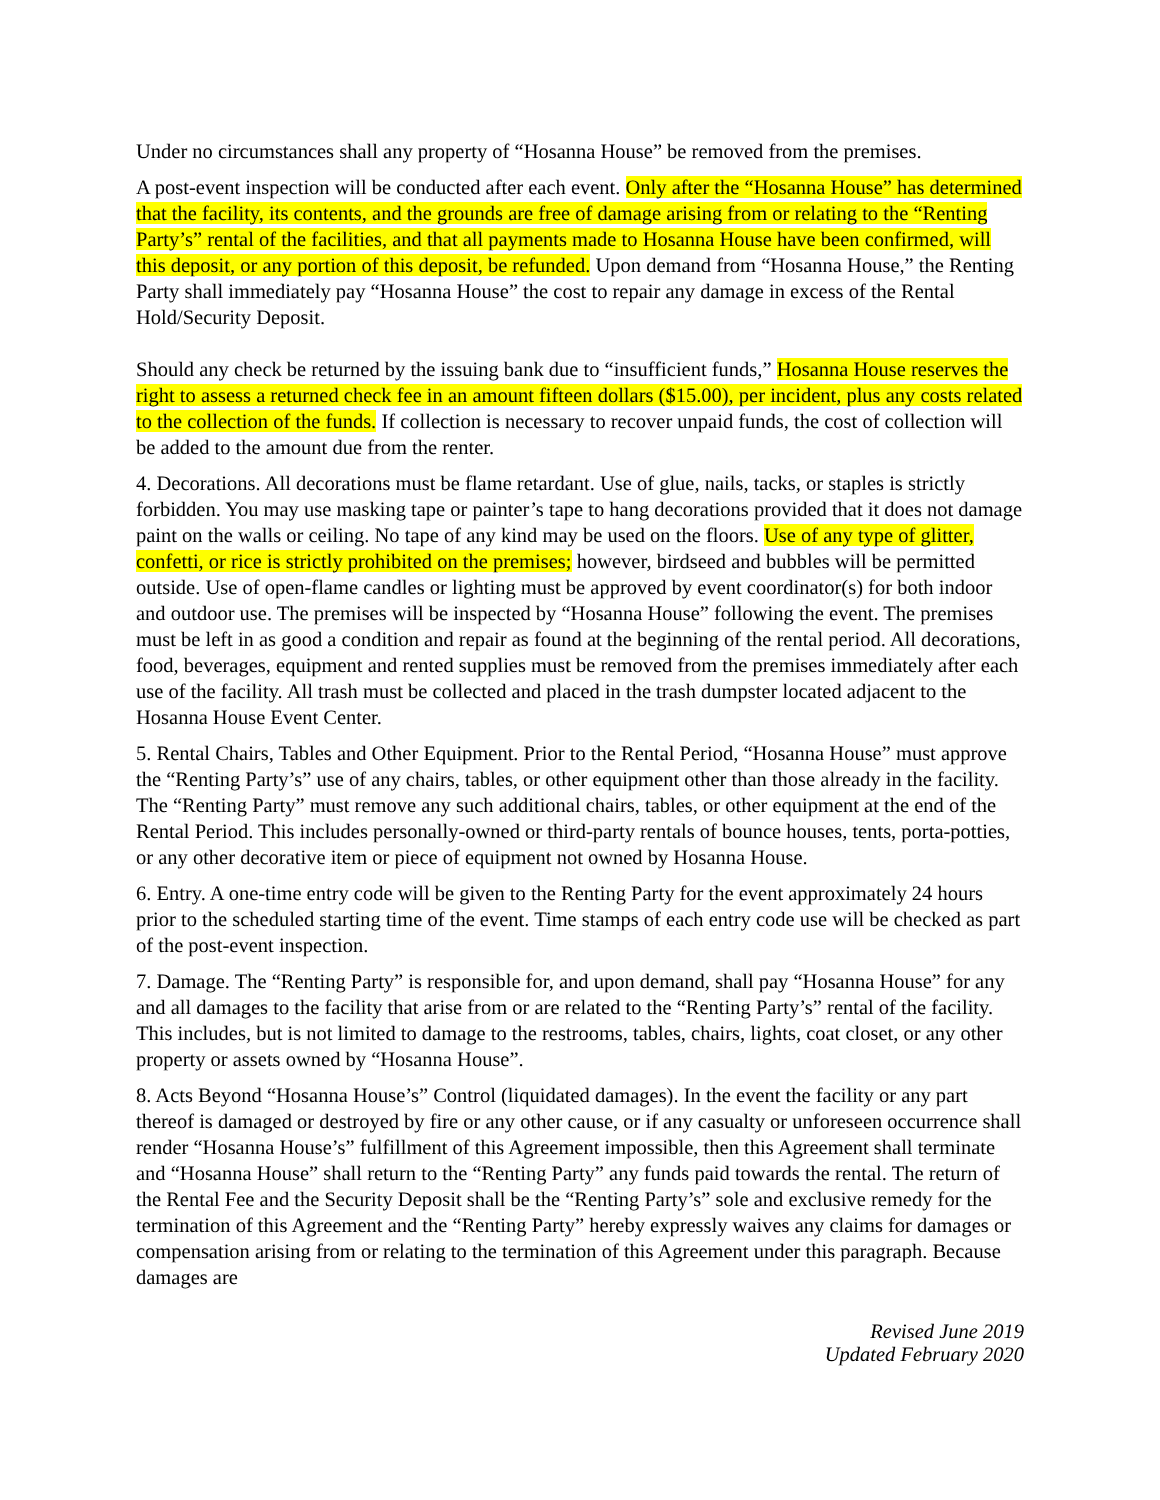Under no circumstances shall any property of “Hosanna House” be removed from the premises.
A post-event inspection will be conducted after each event. Only after the “Hosanna House” has determined that the facility, its contents, and the grounds are free of damage arising from or relating to the “Renting Party’s” rental of the facilities, and that all payments made to Hosanna House have been confirmed, will this deposit, or any portion of this deposit, be refunded. Upon demand from “Hosanna House,” the Renting Party shall immediately pay “Hosanna House” the cost to repair any damage in excess of the Rental Hold/Security Deposit.
Should any check be returned by the issuing bank due to “insufficient funds,” Hosanna House reserves the right to assess a returned check fee in an amount fifteen dollars ($15.00), per incident, plus any costs related to the collection of the funds. If collection is necessary to recover unpaid funds, the cost of collection will be added to the amount due from the renter.
4. Decorations. All decorations must be flame retardant. Use of glue, nails, tacks, or staples is strictly forbidden. You may use masking tape or painter’s tape to hang decorations provided that it does not damage paint on the walls or ceiling. No tape of any kind may be used on the floors. Use of any type of glitter, confetti, or rice is strictly prohibited on the premises; however, birdseed and bubbles will be permitted outside. Use of open-flame candles or lighting must be approved by event coordinator(s) for both indoor and outdoor use. The premises will be inspected by “Hosanna House” following the event. The premises must be left in as good a condition and repair as found at the beginning of the rental period. All decorations, food, beverages, equipment and rented supplies must be removed from the premises immediately after each use of the facility. All trash must be collected and placed in the trash dumpster located adjacent to the Hosanna House Event Center.
5. Rental Chairs, Tables and Other Equipment. Prior to the Rental Period, “Hosanna House” must approve the “Renting Party’s” use of any chairs, tables, or other equipment other than those already in the facility. The “Renting Party” must remove any such additional chairs, tables, or other equipment at the end of the Rental Period. This includes personally-owned or third-party rentals of bounce houses, tents, porta-potties, or any other decorative item or piece of equipment not owned by Hosanna House.
6. Entry. A one-time entry code will be given to the Renting Party for the event approximately 24 hours prior to the scheduled starting time of the event. Time stamps of each entry code use will be checked as part of the post-event inspection.
7. Damage. The “Renting Party” is responsible for, and upon demand, shall pay “Hosanna House” for any and all damages to the facility that arise from or are related to the “Renting Party’s” rental of the facility. This includes, but is not limited to damage to the restrooms, tables, chairs, lights, coat closet, or any other property or assets owned by “Hosanna House”.
8. Acts Beyond “Hosanna House’s” Control (liquidated damages). In the event the facility or any part thereof is damaged or destroyed by fire or any other cause, or if any casualty or unforeseen occurrence shall render “Hosanna House’s” fulfillment of this Agreement impossible, then this Agreement shall terminate and “Hosanna House” shall return to the “Renting Party” any funds paid towards the rental. The return of the Rental Fee and the Security Deposit shall be the “Renting Party’s” sole and exclusive remedy for the termination of this Agreement and the “Renting Party” hereby expressly waives any claims for damages or compensation arising from or relating to the termination of this Agreement under this paragraph. Because damages are
Revised June 2019
Updated February 2020